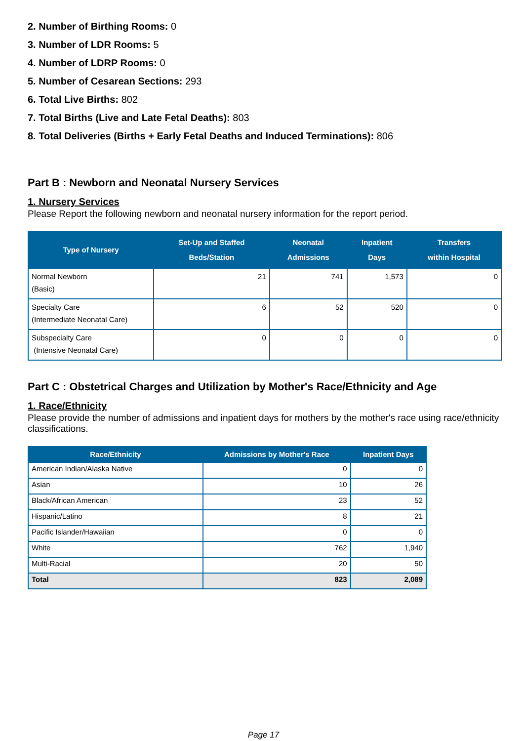2. Number of Birthing Rooms: 0
3. Number of LDR Rooms: 5
4. Number of LDRP Rooms: 0
5. Number of Cesarean Sections: 293
6. Total Live Births: 802
7. Total Births (Live and Late Fetal Deaths): 803
8. Total Deliveries (Births + Early Fetal Deaths and Induced Terminations): 806
Part B : Newborn and Neonatal Nursery Services
1. Nursery Services
Please Report the following newborn and neonatal nursery information for the report period.
| Type of Nursery | Set-Up and Staffed Beds/Station | Neonatal Admissions | Inpatient Days | Transfers within Hospital |
| --- | --- | --- | --- | --- |
| Normal Newborn (Basic) | 21 | 741 | 1,573 | 0 |
| Specialty Care (Intermediate Neonatal Care) | 6 | 52 | 520 | 0 |
| Subspecialty Care (Intensive Neonatal Care) | 0 | 0 | 0 | 0 |
Part C : Obstetrical Charges and Utilization by Mother's Race/Ethnicity and Age
1. Race/Ethnicity
Please provide the number of admissions and inpatient days for mothers by the mother's race using race/ethnicity classifications.
| Race/Ethnicity | Admissions by Mother's Race | Inpatient Days |
| --- | --- | --- |
| American Indian/Alaska Native | 0 | 0 |
| Asian | 10 | 26 |
| Black/African American | 23 | 52 |
| Hispanic/Latino | 8 | 21 |
| Pacific Islander/Hawaiian | 0 | 0 |
| White | 762 | 1,940 |
| Multi-Racial | 20 | 50 |
| Total | 823 | 2,089 |
Page 17